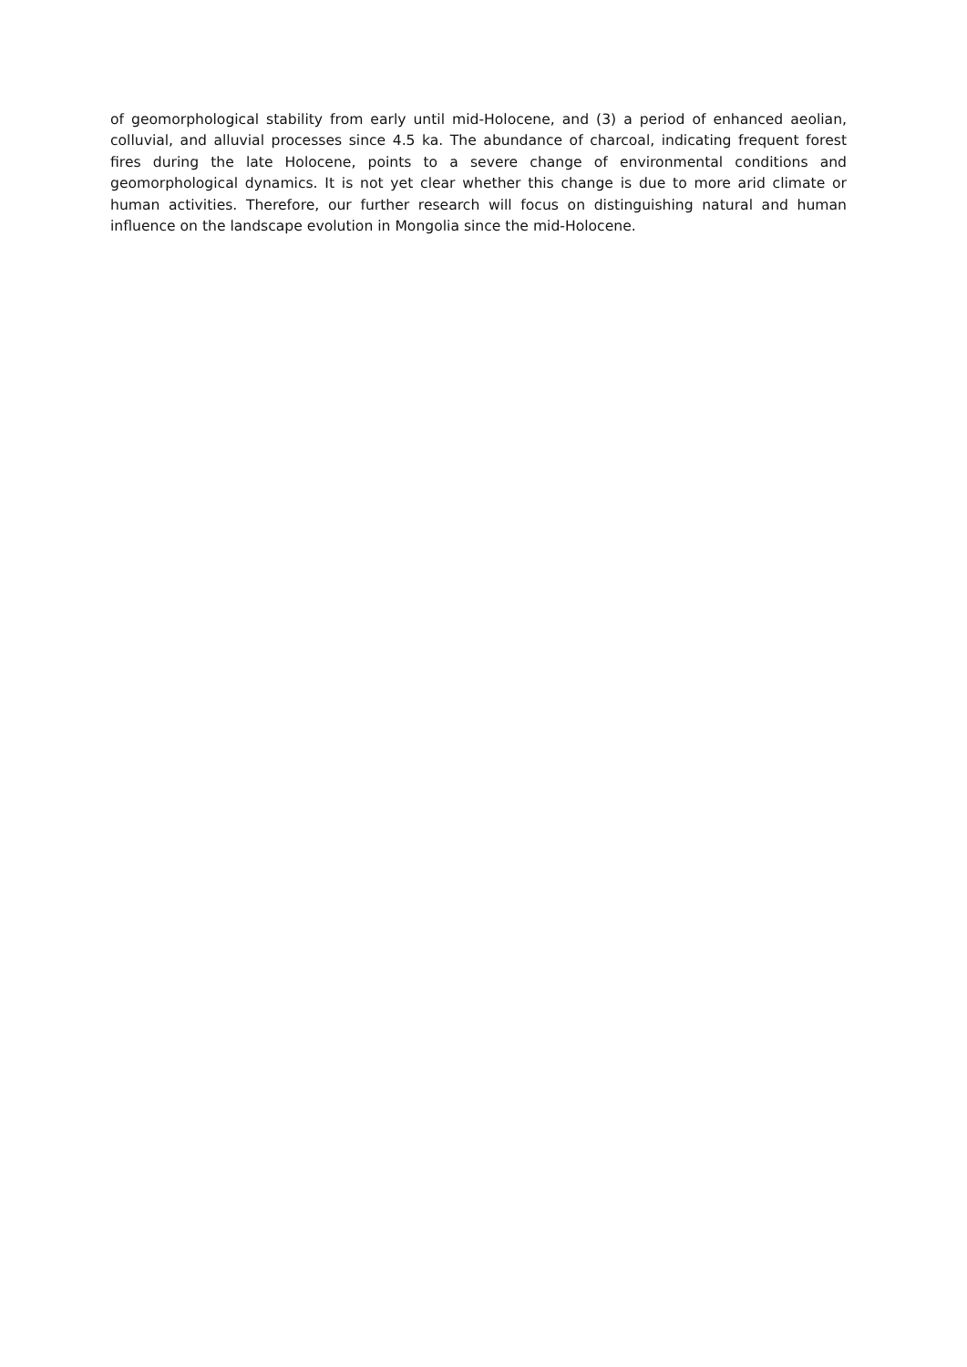of geomorphological stability from early until mid-Holocene, and (3) a period of enhanced aeolian, colluvial, and alluvial processes since 4.5 ka. The abundance of charcoal, indicating frequent forest fires during the late Holocene, points to a severe change of environmental conditions and geomorphological dynamics. It is not yet clear whether this change is due to more arid climate or human activities. Therefore, our further research will focus on distinguishing natural and human influence on the landscape evolution in Mongolia since the mid-Holocene.